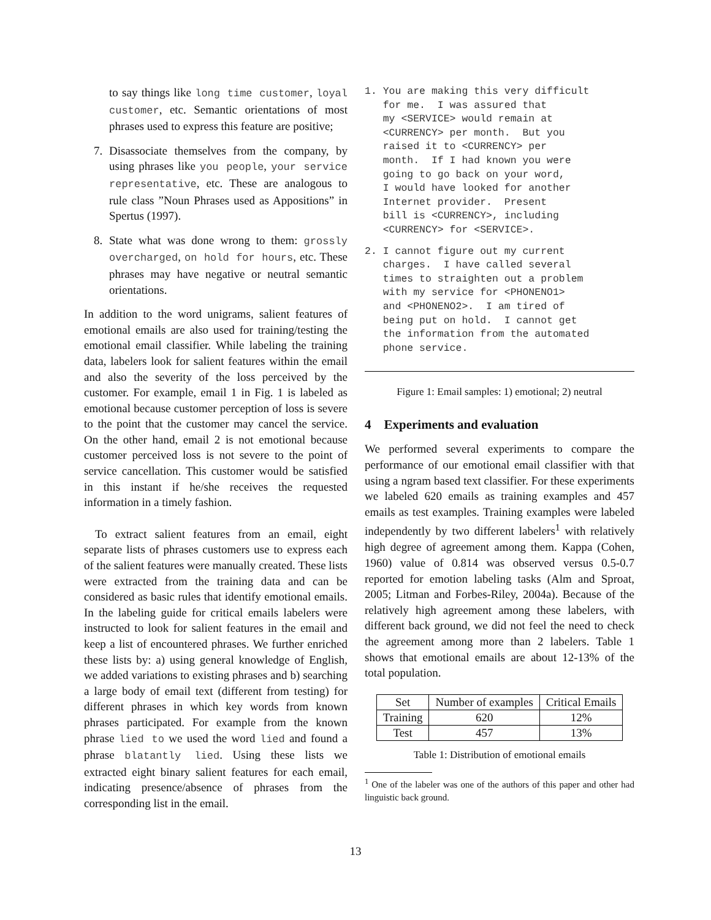to say things like long time customer, loyal customer, etc. Semantic orientations of most phrases used to express this feature are positive;
7. Disassociate themselves from the company, by using phrases like you people, your service representative, etc. These are analogous to rule class ”Noun Phrases used as Appositions” in Spertus (1997).
8. State what was done wrong to them: grossly overcharged, on hold for hours, etc. These phrases may have negative or neutral semantic orientations.
In addition to the word unigrams, salient features of emotional emails are also used for training/testing the emotional email classifier. While labeling the training data, labelers look for salient features within the email and also the severity of the loss perceived by the customer. For example, email 1 in Fig. 1 is labeled as emotional because customer perception of loss is severe to the point that the customer may cancel the service. On the other hand, email 2 is not emotional because customer perceived loss is not severe to the point of service cancellation. This customer would be satisfied in this instant if he/she receives the requested information in a timely fashion.
To extract salient features from an email, eight separate lists of phrases customers use to express each of the salient features were manually created. These lists were extracted from the training data and can be considered as basic rules that identify emotional emails. In the labeling guide for critical emails labelers were instructed to look for salient features in the email and keep a list of encountered phrases. We further enriched these lists by: a) using general knowledge of English, we added variations to existing phrases and b) searching a large body of email text (different from testing) for different phrases in which key words from known phrases participated. For example from the known phrase lied to we used the word lied and found a phrase blatantly lied. Using these lists we extracted eight binary salient features for each email, indicating presence/absence of phrases from the corresponding list in the email.
1. You are making this very difficult
   for me.  I was assured that
   my <SERVICE> would remain at
   <CURRENCY> per month.  But you
   raised it to <CURRENCY> per
   month.  If I had known you were
   going to go back on your word,
   I would have looked for another
   Internet provider.  Present
   bill is <CURRENCY>, including
   <CURRENCY> for <SERVICE>.
2. I cannot figure out my current
   charges.  I have called several
   times to straighten out a problem
   with my service for <PHONENO1>
   and <PHONENO2>.  I am tired of
   being put on hold.  I cannot get
   the information from the automated
   phone service.
Figure 1: Email samples: 1) emotional; 2) neutral
4 Experiments and evaluation
We performed several experiments to compare the performance of our emotional email classifier with that using a ngram based text classifier. For these experiments we labeled 620 emails as training examples and 457 emails as test examples. Training examples were labeled independently by two different labelers<sup>1</sup> with relatively high degree of agreement among them. Kappa (Cohen, 1960) value of 0.814 was observed versus 0.5-0.7 reported for emotion labeling tasks (Alm and Sproat, 2005; Litman and Forbes-Riley, 2004a). Because of the relatively high agreement among these labelers, with different back ground, we did not feel the need to check the agreement among more than 2 labelers. Table 1 shows that emotional emails are about 12-13% of the total population.
| Set | Number of examples | Critical Emails |
| --- | --- | --- |
| Training | 620 | 12% |
| Test | 457 | 13% |
Table 1: Distribution of emotional emails
<sup>1</sup> One of the labeler was one of the authors of this paper and other had linguistic back ground.
13